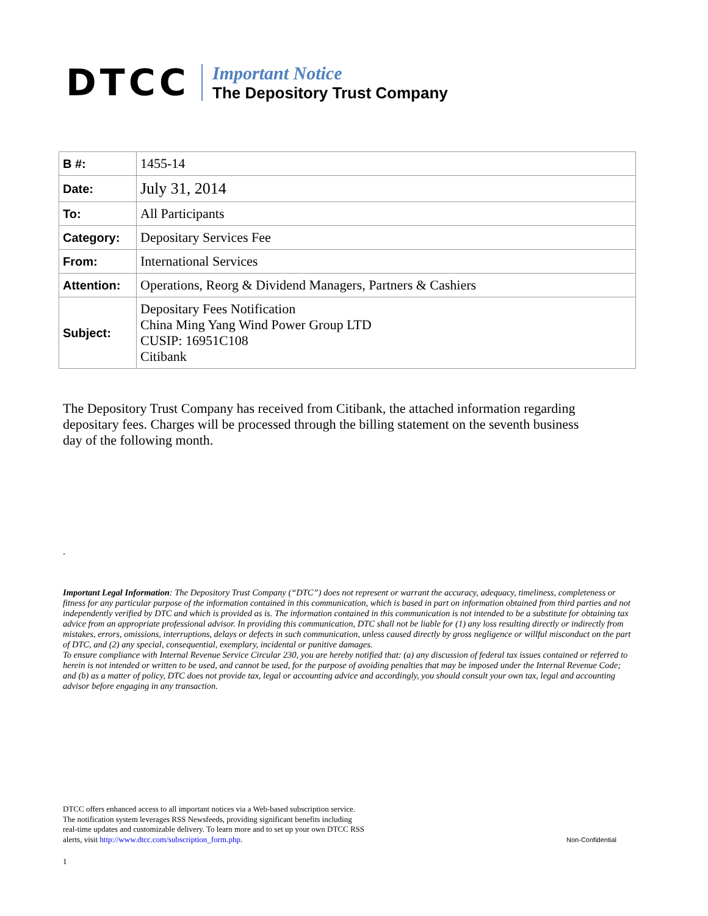DTCC
Important Notice
The Depository Trust Company
| B #: | 1455-14 |
| Date: | July 31, 2014 |
| To: | All Participants |
| Category: | Depositary Services Fee |
| From: | International Services |
| Attention: | Operations, Reorg & Dividend Managers, Partners & Cashiers |
| Subject: | Depositary Fees Notification China Ming Yang Wind Power Group LTD CUSIP: 16951C108 Citibank |
The Depository Trust Company has received from Citibank, the attached information regarding depositary fees. Charges will be processed through the billing statement on the seventh business day of the following month.
.
Important Legal Information: The Depository Trust Company (“DTC”) does not represent or warrant the accuracy, adequacy, timeliness, completeness or fitness for any particular purpose of the information contained in this communication, which is based in part on information obtained from third parties and not independently verified by DTC and which is provided as is. The information contained in this communication is not intended to be a substitute for obtaining tax advice from an appropriate professional advisor. In providing this communication, DTC shall not be liable for (1) any loss resulting directly or indirectly from mistakes, errors, omissions, interruptions, delays or defects in such communication, unless caused directly by gross negligence or willful misconduct on the part of DTC, and (2) any special, consequential, exemplary, incidental or punitive damages.
To ensure compliance with Internal Revenue Service Circular 230, you are hereby notified that: (a) any discussion of federal tax issues contained or referred to herein is not intended or written to be used, and cannot be used, for the purpose of avoiding penalties that may be imposed under the Internal Revenue Code; and (b) as a matter of policy, DTC does not provide tax, legal or accounting advice and accordingly, you should consult your own tax, legal and accounting advisor before engaging in any transaction.
DTCC offers enhanced access to all important notices via a Web-based subscription service.
The notification system leverages RSS Newsfeeds, providing significant benefits including
real-time updates and customizable delivery. To learn more and to set up your own DTCC RSS
alerts, visit http://www.dtcc.com/subscription_form.php.
Non-Confidential
1